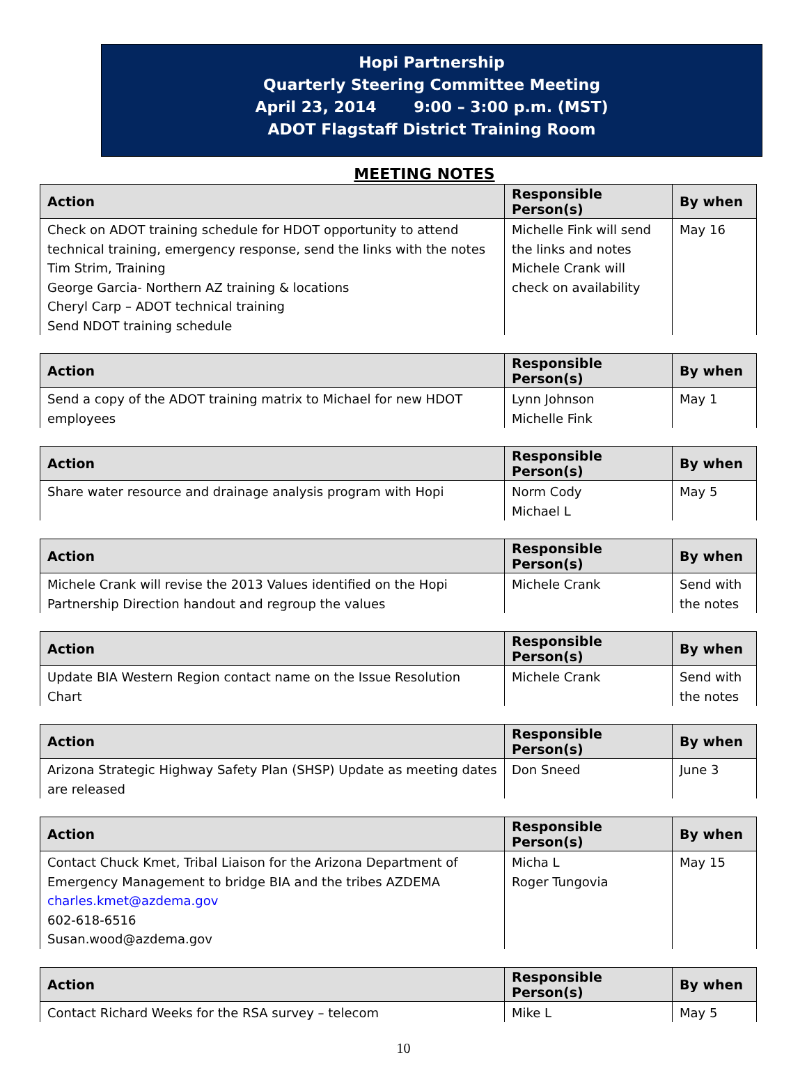Hopi Partnership
Quarterly Steering Committee Meeting
April 23, 2014 9:00 – 3:00 p.m. (MST)
ADOT Flagstaff District Training Room
MEETING NOTES
| Action | Responsible Person(s) | By when |
| --- | --- | --- |
| Check on ADOT training schedule for HDOT opportunity to attend technical training, emergency response, send the links with the notes Tim Strim, Training George Garcia- Northern AZ training & locations Cheryl Carp – ADOT technical training Send NDOT training schedule | Michelle Fink will send the links and notes Michele Crank will check on availability | May 16 |
| Action | Responsible Person(s) | By when |
| --- | --- | --- |
| Send a copy of the ADOT training matrix to Michael for new HDOT employees | Lynn Johnson Michelle Fink | May 1 |
| Action | Responsible Person(s) | By when |
| --- | --- | --- |
| Share water resource and drainage analysis program with Hopi | Norm Cody Michael L | May 5 |
| Action | Responsible Person(s) | By when |
| --- | --- | --- |
| Michele Crank will revise the 2013 Values identified on the Hopi Partnership Direction handout and regroup the values | Michele Crank | Send with the notes |
| Action | Responsible Person(s) | By when |
| --- | --- | --- |
| Update BIA Western Region contact name on the Issue Resolution Chart | Michele Crank | Send with the notes |
| Action | Responsible Person(s) | By when |
| --- | --- | --- |
| Arizona Strategic Highway Safety Plan (SHSP) Update as meeting dates are released | Don Sneed | June 3 |
| Action | Responsible Person(s) | By when |
| --- | --- | --- |
| Contact Chuck Kmet, Tribal Liaison for the Arizona Department of Emergency Management to bridge BIA and the tribes AZDEMA charles.kmet@azdema.gov 602-618-6516 Susan.wood@azdema.gov | Micha L Roger Tungovia | May 15 |
| Action | Responsible Person(s) | By when |
| --- | --- | --- |
| Contact Richard Weeks for the RSA survey – telecom | Mike L | May 5 |
10